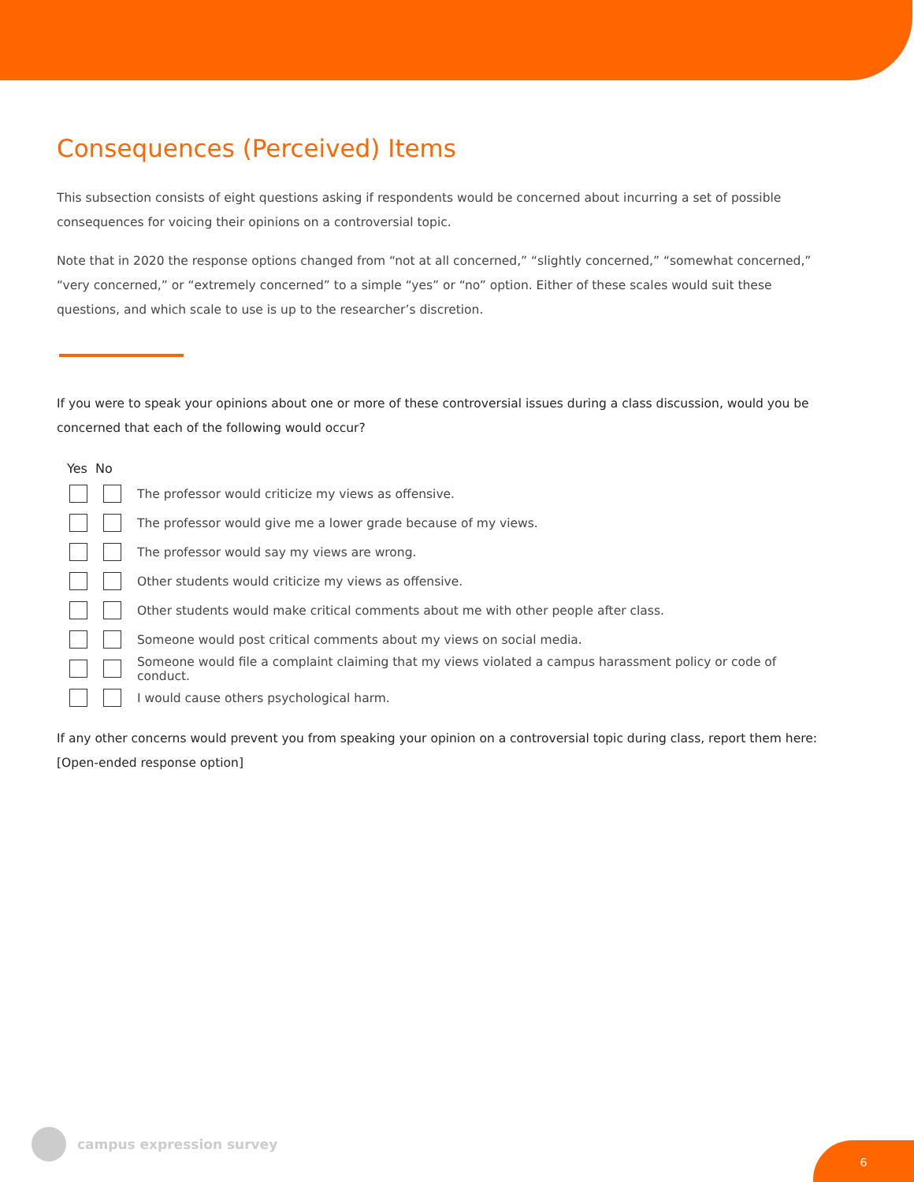Consequences (Perceived) Items
This subsection consists of eight questions asking if respondents would be concerned about incurring a set of possible consequences for voicing their opinions on a controversial topic.
Note that in 2020 the response options changed from “not at all concerned,” “slightly concerned,” “somewhat concerned,” “very concerned,” or “extremely concerned” to a simple “yes” or “no” option. Either of these scales would suit these questions, and which scale to use is up to the researcher’s discretion.
If you were to speak your opinions about one or more of these controversial issues during a class discussion, would you be concerned that each of the following would occur?
Yes No
The professor would criticize my views as offensive.
The professor would give me a lower grade because of my views.
The professor would say my views are wrong.
Other students would criticize my views as offensive.
Other students would make critical comments about me with other people after class.
Someone would post critical comments about my views on social media.
Someone would file a complaint claiming that my views violated a campus harassment policy or code of conduct.
I would cause others psychological harm.
If any other concerns would prevent you from speaking your opinion on a controversial topic during class, report them here: [Open-ended response option]
campus expression survey
6